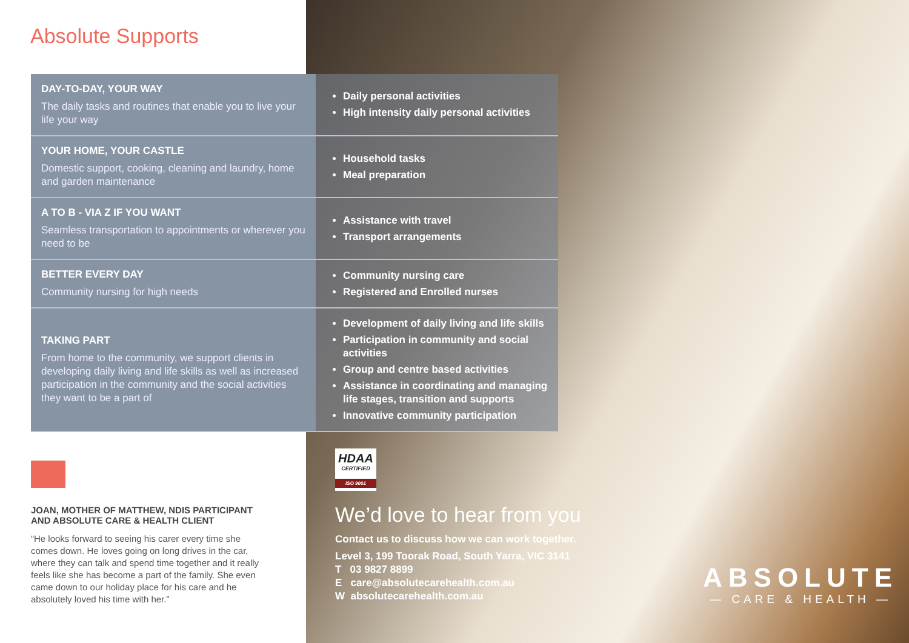Absolute Supports
| DAY-TO-DAY, YOUR WAY The daily tasks and routines that enable you to live your life your way | Daily personal activities High intensity daily personal activities |
| YOUR HOME, YOUR CASTLE Domestic support, cooking, cleaning and laundry, home and garden maintenance | Household tasks Meal preparation |
| A TO B - VIA Z IF YOU WANT Seamless transportation to appointments or wherever you need to be | Assistance with travel Transport arrangements |
| BETTER EVERY DAY Community nursing for high needs | Community nursing care Registered and Enrolled nurses |
| TAKING PART From home to the community, we support clients in developing daily living and life skills as well as increased participation in the community and the social activities they want to be a part of | Development of daily living and life skills Participation in community and social activities Group and centre based activities Assistance in coordinating and managing life stages, transition and supports Innovative community participation |
JOAN, MOTHER OF MATTHEW, NDIS PARTICIPANT AND ABSOLUTE CARE & HEALTH CLIENT
“He looks forward to seeing his carer every time she comes down. He loves going on long drives in the car, where they can talk and spend time together and it really feels like she has become a part of the family. She even came down to our holiday place for his care and he absolutely loved his time with her.”
HDAA
CERTIFIED
ISO 9001
We’d love to hear from you
Contact us to discuss how we can work together.
Level 3, 199 Toorak Road, South Yarra, VIC 3141
T 03 9827 8899
E care@absolutecarehealth.com.au
W absolutecarehealth.com.au
ABSOLUTE
— CARE & HEALTH —